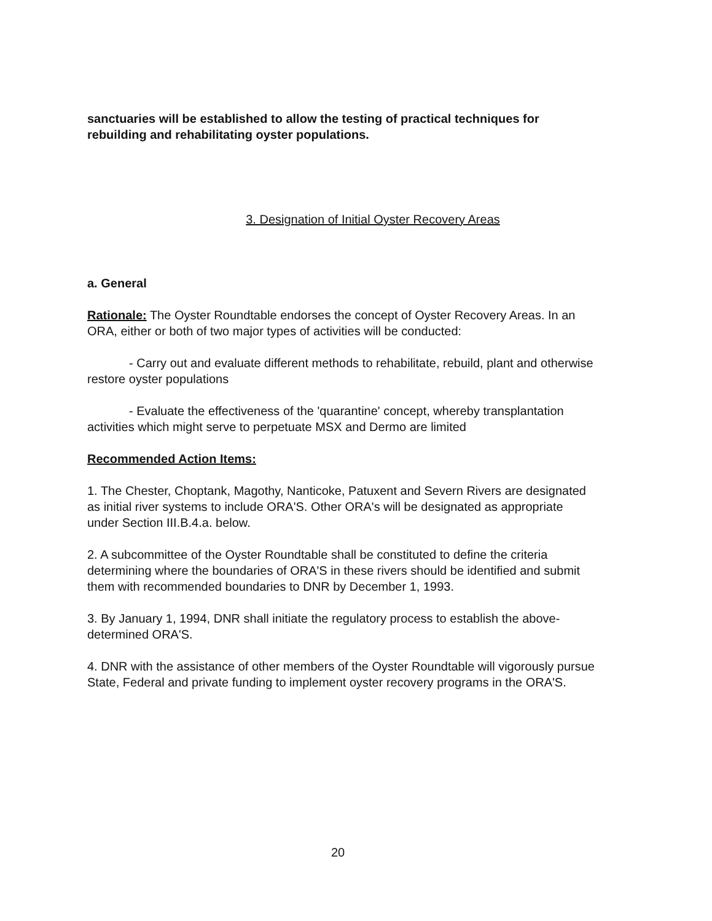sanctuaries will be established to allow the testing of practical techniques for rebuilding and rehabilitating oyster populations.
3. Designation of Initial Oyster Recovery Areas
a. General
Rationale: The Oyster Roundtable endorses the concept of Oyster Recovery Areas. In an ORA, either or both of two major types of activities will be conducted:
- Carry out and evaluate different methods to rehabilitate, rebuild, plant and otherwise restore oyster populations
- Evaluate the effectiveness of the 'quarantine' concept, whereby transplantation activities which might serve to perpetuate MSX and Dermo are limited
Recommended Action Items:
1. The Chester, Choptank, Magothy, Nanticoke, Patuxent and Severn Rivers are designated as initial river systems to include ORA'S. Other ORA's will be designated as appropriate under Section III.B.4.a. below.
2. A subcommittee of the Oyster Roundtable shall be constituted to define the criteria determining where the boundaries of ORA'S in these rivers should be identified and submit them with recommended boundaries to DNR by December 1, 1993.
3. By January 1, 1994, DNR shall initiate the regulatory process to establish the above-determined ORA'S.
4. DNR with the assistance of other members of the Oyster Roundtable will vigorously pursue State, Federal and private funding to implement oyster recovery programs in the ORA'S.
20